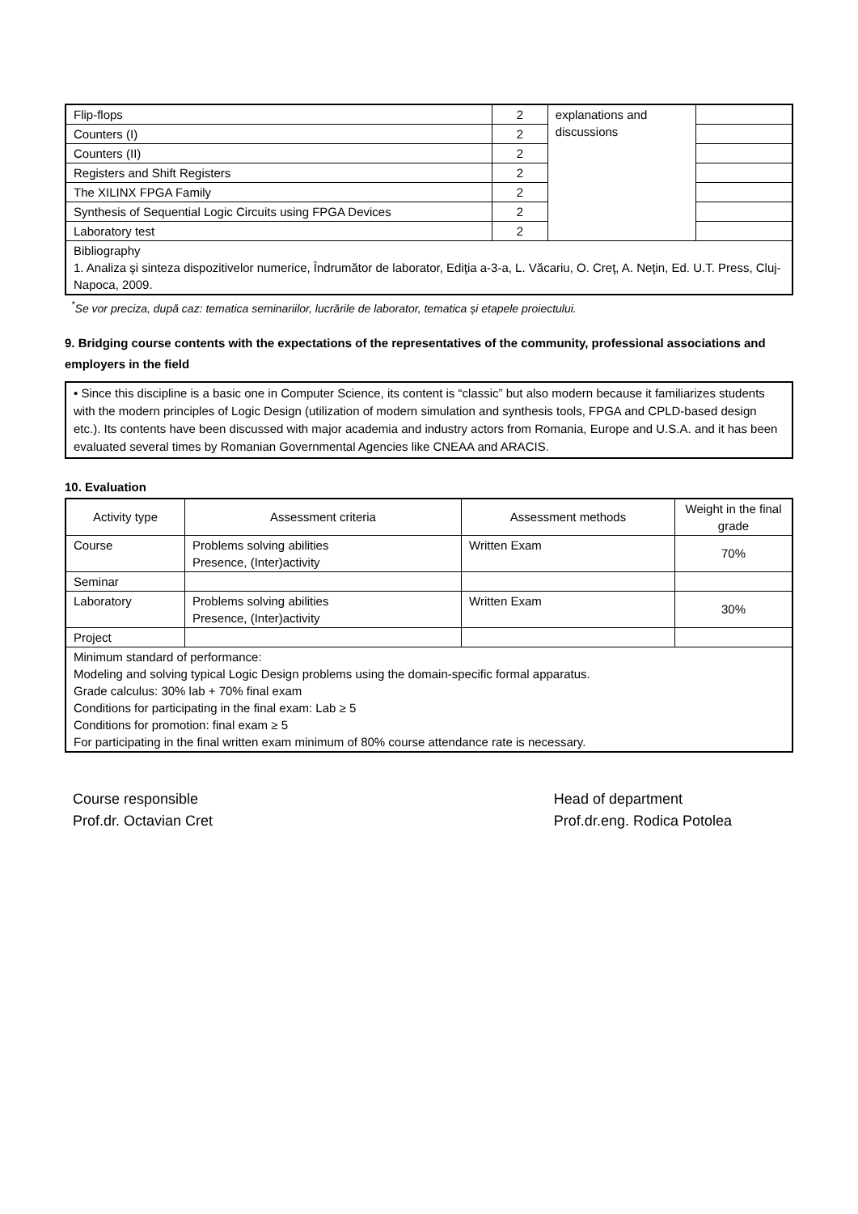| Flip-flops | 2 | explanations and discussions | |
| Counters (I) | 2 | | |
| Counters (II) | 2 | | |
| Registers and Shift Registers | 2 | | |
| The XILINX FPGA Family | 2 | | |
| Synthesis of Sequential Logic Circuits using FPGA Devices | 2 | | |
| Laboratory test | 2 | | |
| Bibliography 1. Analiza şi sinteza dispozitivelor numerice, Îndrumător de laborator, Ediţia a-3-a, L. Văcariu, O. Creţ, A. Neţin, Ed. U.T. Press, Cluj-Napoca, 2009. | | | |
<sup>*</sup> Se vor preciza, după caz: tematica seminariilor, lucrările de laborator, tematica și etapele proiectului.
9. Bridging course contents with the expectations of the representatives of the community, professional associations and employers in the field
• Since this discipline is a basic one in Computer Science, its content is “classic” but also modern because it familiarizes students with the modern principles of Logic Design (utilization of modern simulation and synthesis tools, FPGA and CPLD-based design etc.). Its contents have been discussed with major academia and industry actors from Romania, Europe and U.S.A. and it has been evaluated several times by Romanian Governmental Agencies like CNEAA and ARACIS.
10. Evaluation
| Activity type | Assessment criteria | Assessment methods | Weight in the final grade |
| Course | Problems solving abilities Presence, (Inter)activity | Written Exam | 70% |
| Seminar | | | |
| Laboratory | Problems solving abilities Presence, (Inter)activity | Written Exam | 30% |
| Project | | | |
| Minimum standard of performance: Modeling and solving typical Logic Design problems using the domain-specific formal apparatus. Grade calculus: 30% lab + 70% final exam Conditions for participating in the final exam: Lab ≥ 5 Conditions for promotion: final exam ≥ 5 For participating in the final written exam minimum of 80% course attendance rate is necessary. | | | |
Course responsible
Prof.dr. Octavian Cret
Head of department
Prof.dr.eng. Rodica Potolea